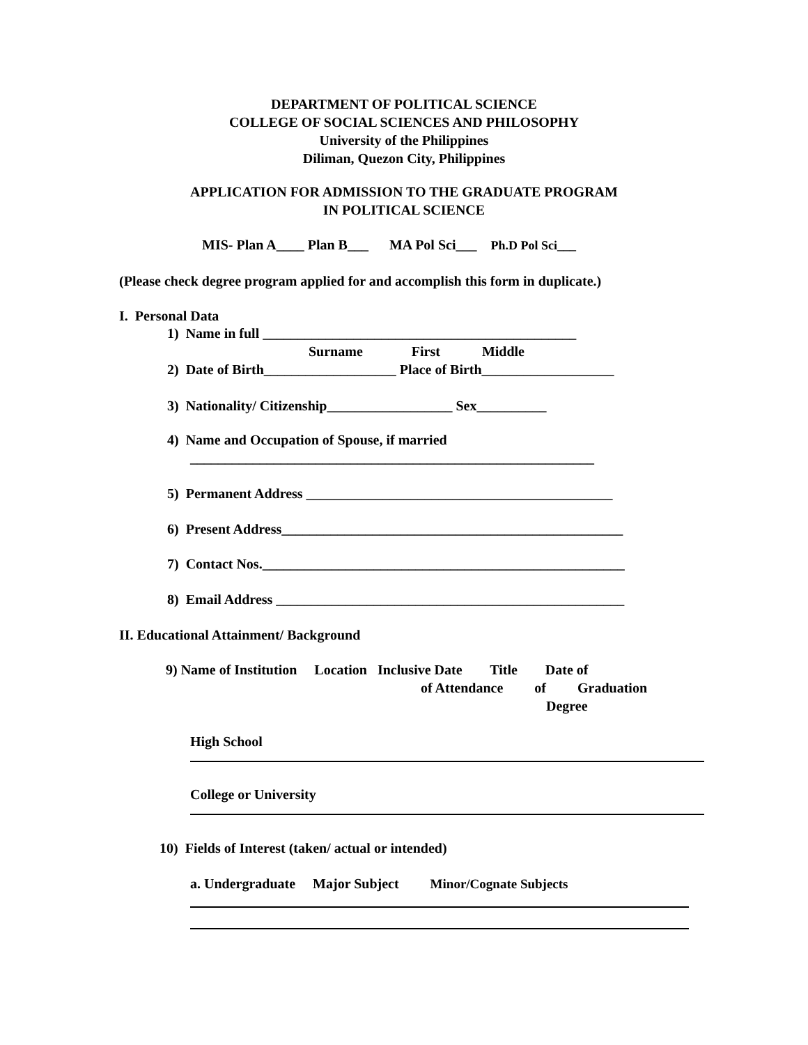DEPARTMENT OF POLITICAL SCIENCE
COLLEGE OF SOCIAL SCIENCES AND PHILOSOPHY
University of the Philippines
Diliman, Quezon City, Philippines
APPLICATION FOR ADMISSION TO THE GRADUATE PROGRAM
IN POLITICAL SCIENCE
MIS- Plan A____ Plan B___ MA Pol Sci___ Ph.D Pol Sci___
(Please check degree program applied for and accomplish this form in duplicate.)
I. Personal Data
1) Name in full _____________________________________________
Surname First Middle
2) Date of Birth___________________ Place of Birth___________________
3) Nationality/ Citizenship__________________ Sex__________
4) Name and Occupation of Spouse, if married
__________________________________________________________
5) Permanent Address ____________________________________________
6) Present Address_________________________________________________
7) Contact Nos.____________________________________________________
8) Email Address __________________________________________________
II. Educational Attainment/ Background
9) Name of Institution Location Inclusive Date Title Date of
of Attendance of Graduation
Degree
High School
College or University
10) Fields of Interest (taken/ actual or intended)
a. Undergraduate Major Subject Minor/Cognate Subjects